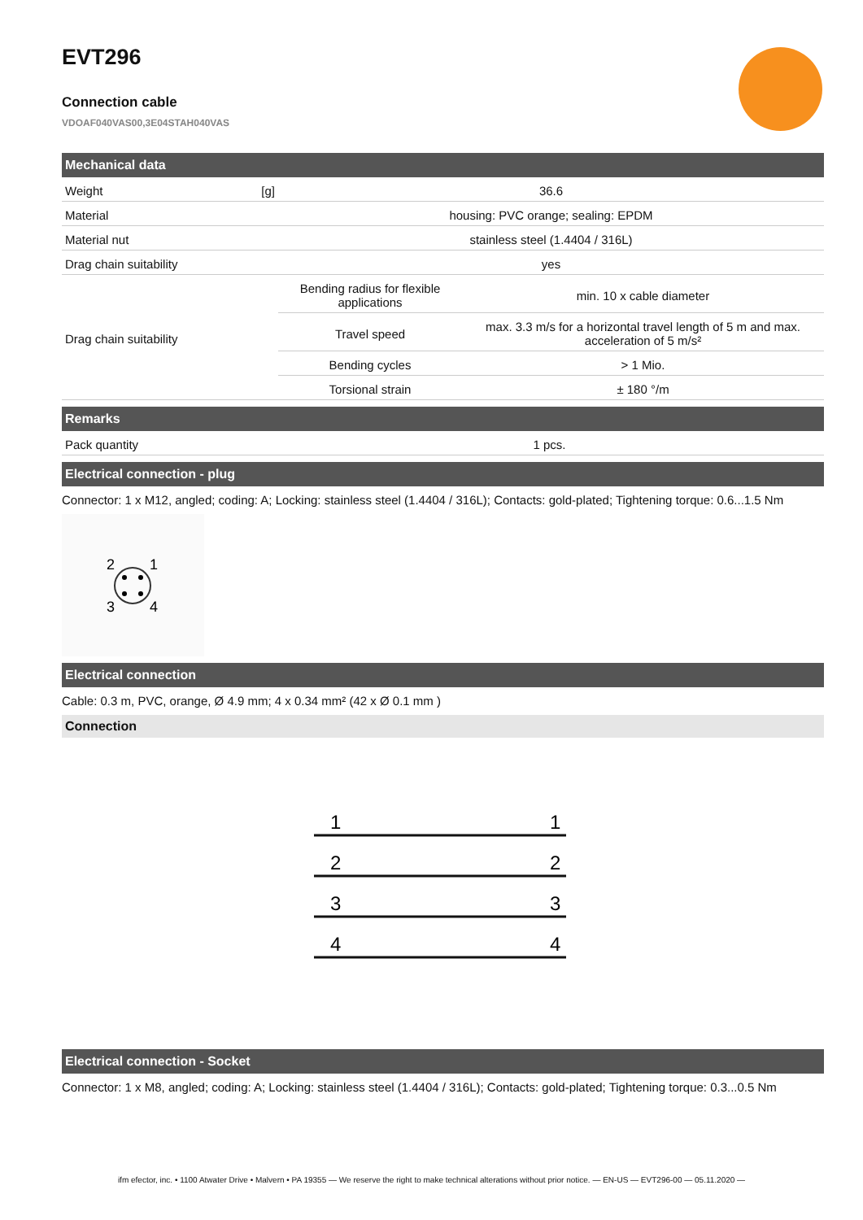EVT296
Connection cable
VDOAF040VAS00,3E04STAH040VAS
Mechanical data
| Weight | [g] | 36.6 | |
| Material | | housing: PVC orange; sealing: EPDM | |
| Material nut | | stainless steel (1.4404 / 316L) | |
| Drag chain suitability | | yes | |
| Drag chain suitability | | Bending radius for flexible applications | min. 10 x cable diameter |
| | | Travel speed | max. 3.3 m/s for a horizontal travel length of 5 m and max. acceleration of 5 m/s² |
| | | Bending cycles | > 1 Mio. |
| | | Torsional strain | ± 180 °/m |
Remarks
| Pack quantity | 1 pcs. |
Electrical connection - plug
Connector: 1 x M12, angled; coding: A; Locking: stainless steel (1.4404 / 316L); Contacts: gold-plated; Tightening torque: 0.6...1.5 Nm
2
1
3
4
Electrical connection
Cable: 0.3 m, PVC, orange, Ø 4.9 mm; 4 x 0.34 mm² (42 x Ø 0.1 mm )
Connection
1
1
2
2
3
3
4
4
Electrical connection - Socket
Connector: 1 x M8, angled; coding: A; Locking: stainless steel (1.4404 / 316L); Contacts: gold-plated; Tightening torque: 0.3...0.5 Nm
ifm efector, inc. • 1100 Atwater Drive • Malvern • PA 19355 — We reserve the right to make technical alterations without prior notice. — EN-US — EVT296-00 — 05.11.2020 —